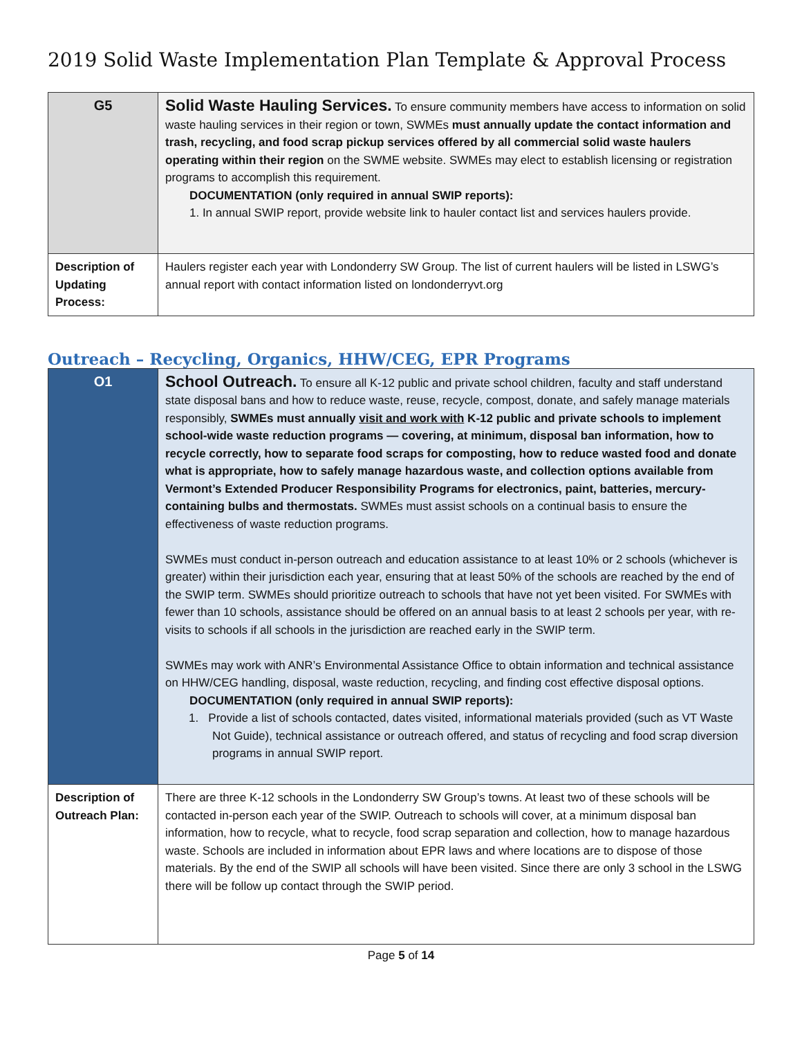2019 Solid Waste Implementation Plan Template & Approval Process
| G5 | Solid Waste Hauling Services. To ensure community members have access to information on solid waste hauling services in their region or town, SWMEs must annually update the contact information and trash, recycling, and food scrap pickup services offered by all commercial solid waste haulers operating within their region on the SWME website. SWMEs may elect to establish licensing or registration programs to accomplish this requirement. DOCUMENTATION (only required in annual SWIP reports): 1. In annual SWIP report, provide website link to hauler contact list and services haulers provide. |
| Description of Updating Process: | Haulers register each year with Londonderry SW Group. The list of current haulers will be listed in LSWG’s annual report with contact information listed on londonderryvt.org |
Outreach – Recycling, Organics, HHW/CEG, EPR Programs
| O1 | School Outreach. To ensure all K-12 public and private school children, faculty and staff understand state disposal bans and how to reduce waste, reuse, recycle, compost, donate, and safely manage materials responsibly, SWMEs must annually visit and work with K-12 public and private schools to implement school-wide waste reduction programs — covering, at minimum, disposal ban information, how to recycle correctly, how to separate food scraps for composting, how to reduce wasted food and donate what is appropriate, how to safely manage hazardous waste, and collection options available from Vermont’s Extended Producer Responsibility Programs for electronics, paint, batteries, mercury-containing bulbs and thermostats. SWMEs must assist schools on a continual basis to ensure the effectiveness of waste reduction programs. SWMEs must conduct in-person outreach and education assistance to at least 10% or 2 schools (whichever is greater) within their jurisdiction each year, ensuring that at least 50% of the schools are reached by the end of the SWIP term. SWMEs should prioritize outreach to schools that have not yet been visited. For SWMEs with fewer than 10 schools, assistance should be offered on an annual basis to at least 2 schools per year, with re-visits to schools if all schools in the jurisdiction are reached early in the SWIP term. SWMEs may work with ANR’s Environmental Assistance Office to obtain information and technical assistance on HHW/CEG handling, disposal, waste reduction, recycling, and finding cost effective disposal options. DOCUMENTATION (only required in annual SWIP reports): 1. Provide a list of schools contacted, dates visited, informational materials provided (such as VT Waste Not Guide), technical assistance or outreach offered, and status of recycling and food scrap diversion programs in annual SWIP report. |
| Description of Outreach Plan: | There are three K-12 schools in the Londonderry SW Group’s towns. At least two of these schools will be contacted in-person each year of the SWIP. Outreach to schools will cover, at a minimum disposal ban information, how to recycle, what to recycle, food scrap separation and collection, how to manage hazardous waste. Schools are included in information about EPR laws and where locations are to dispose of those materials. By the end of the SWIP all schools will have been visited. Since there are only 3 school in the LSWG there will be follow up contact through the SWIP period. |
Page 5 of 14